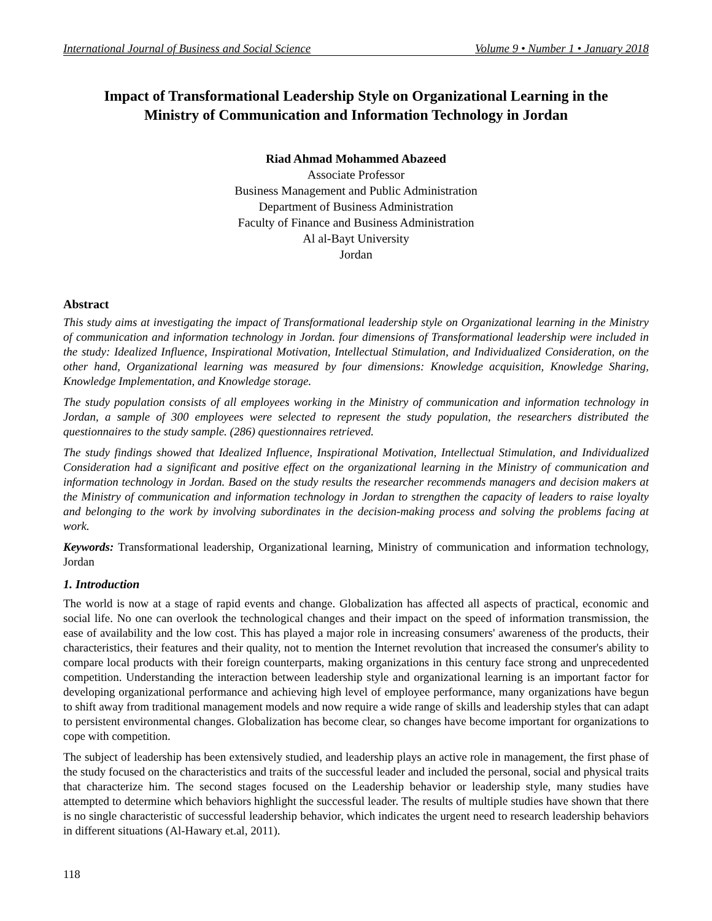International Journal of Business and Social Science Volume 9 • Number 1 • January 2018
Impact of Transformational Leadership Style on Organizational Learning in the Ministry of Communication and Information Technology in Jordan
Riad Ahmad Mohammed Abazeed
Associate Professor
Business Management and Public Administration
Department of Business Administration
Faculty of Finance and Business Administration
Al al-Bayt University
Jordan
Abstract
This study aims at investigating the impact of Transformational leadership style on Organizational learning in the Ministry of communication and information technology in Jordan. four dimensions of Transformational leadership were included in the study: Idealized Influence, Inspirational Motivation, Intellectual Stimulation, and Individualized Consideration, on the other hand, Organizational learning was measured by four dimensions: Knowledge acquisition, Knowledge Sharing, Knowledge Implementation, and Knowledge storage.
The study population consists of all employees working in the Ministry of communication and information technology in Jordan, a sample of 300 employees were selected to represent the study population, the researchers distributed the questionnaires to the study sample. (286) questionnaires retrieved.
The study findings showed that Idealized Influence, Inspirational Motivation, Intellectual Stimulation, and Individualized Consideration had a significant and positive effect on the organizational learning in the Ministry of communication and information technology in Jordan. Based on the study results the researcher recommends managers and decision makers at the Ministry of communication and information technology in Jordan to strengthen the capacity of leaders to raise loyalty and belonging to the work by involving subordinates in the decision-making process and solving the problems facing at work.
Keywords: Transformational leadership, Organizational learning, Ministry of communication and information technology, Jordan
1. Introduction
The world is now at a stage of rapid events and change. Globalization has affected all aspects of practical, economic and social life. No one can overlook the technological changes and their impact on the speed of information transmission, the ease of availability and the low cost. This has played a major role in increasing consumers' awareness of the products, their characteristics, their features and their quality, not to mention the Internet revolution that increased the consumer's ability to compare local products with their foreign counterparts, making organizations in this century face strong and unprecedented competition. Understanding the interaction between leadership style and organizational learning is an important factor for developing organizational performance and achieving high level of employee performance, many organizations have begun to shift away from traditional management models and now require a wide range of skills and leadership styles that can adapt to persistent environmental changes. Globalization has become clear, so changes have become important for organizations to cope with competition.
The subject of leadership has been extensively studied, and leadership plays an active role in management, the first phase of the study focused on the characteristics and traits of the successful leader and included the personal, social and physical traits that characterize him. The second stages focused on the Leadership behavior or leadership style, many studies have attempted to determine which behaviors highlight the successful leader. The results of multiple studies have shown that there is no single characteristic of successful leadership behavior, which indicates the urgent need to research leadership behaviors in different situations (Al-Hawary et.al, 2011).
118